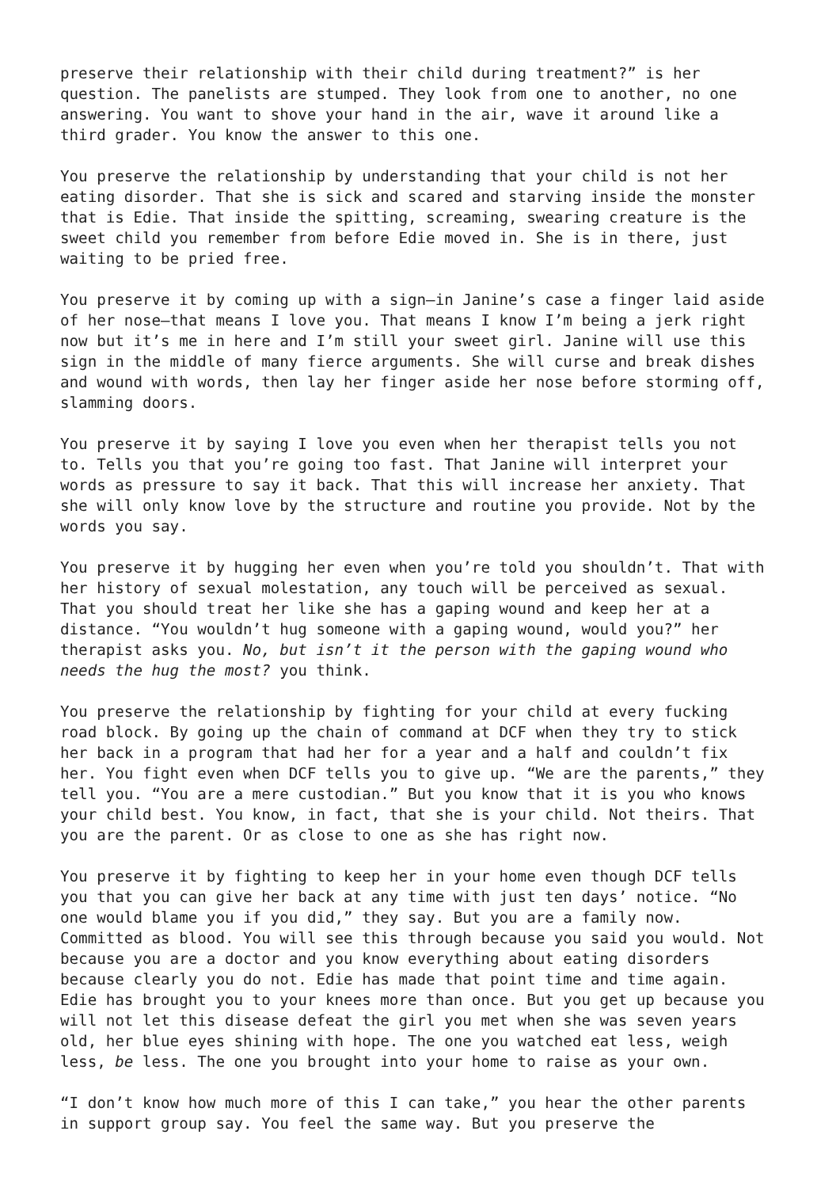preserve their relationship with their child during treatment?” is her question. The panelists are stumped. They look from one to another, no one answering. You want to shove your hand in the air, wave it around like a third grader. You know the answer to this one.
You preserve the relationship by understanding that your child is not her eating disorder. That she is sick and scared and starving inside the monster that is Edie. That inside the spitting, screaming, swearing creature is the sweet child you remember from before Edie moved in. She is in there, just waiting to be pried free.
You preserve it by coming up with a sign—in Janine’s case a finger laid aside of her nose—that means I love you. That means I know I’m being a jerk right now but it’s me in here and I’m still your sweet girl. Janine will use this sign in the middle of many fierce arguments. She will curse and break dishes and wound with words, then lay her finger aside her nose before storming off, slamming doors.
You preserve it by saying I love you even when her therapist tells you not to. Tells you that you’re going too fast. That Janine will interpret your words as pressure to say it back. That this will increase her anxiety. That she will only know love by the structure and routine you provide. Not by the words you say.
You preserve it by hugging her even when you’re told you shouldn’t. That with her history of sexual molestation, any touch will be perceived as sexual. That you should treat her like she has a gaping wound and keep her at a distance. “You wouldn’t hug someone with a gaping wound, would you?” her therapist asks you. No, but isn’t it the person with the gaping wound who needs the hug the most? you think.
You preserve the relationship by fighting for your child at every fucking road block. By going up the chain of command at DCF when they try to stick her back in a program that had her for a year and a half and couldn’t fix her. You fight even when DCF tells you to give up. “We are the parents,” they tell you. “You are a mere custodian.” But you know that it is you who knows your child best. You know, in fact, that she is your child. Not theirs. That you are the parent. Or as close to one as she has right now.
You preserve it by fighting to keep her in your home even though DCF tells you that you can give her back at any time with just ten days’ notice. “No one would blame you if you did,” they say. But you are a family now. Committed as blood. You will see this through because you said you would. Not because you are a doctor and you know everything about eating disorders because clearly you do not. Edie has made that point time and time again. Edie has brought you to your knees more than once. But you get up because you will not let this disease defeat the girl you met when she was seven years old, her blue eyes shining with hope. The one you watched eat less, weigh less, be less. The one you brought into your home to raise as your own.
“I don’t know how much more of this I can take,” you hear the other parents in support group say. You feel the same way. But you preserve the